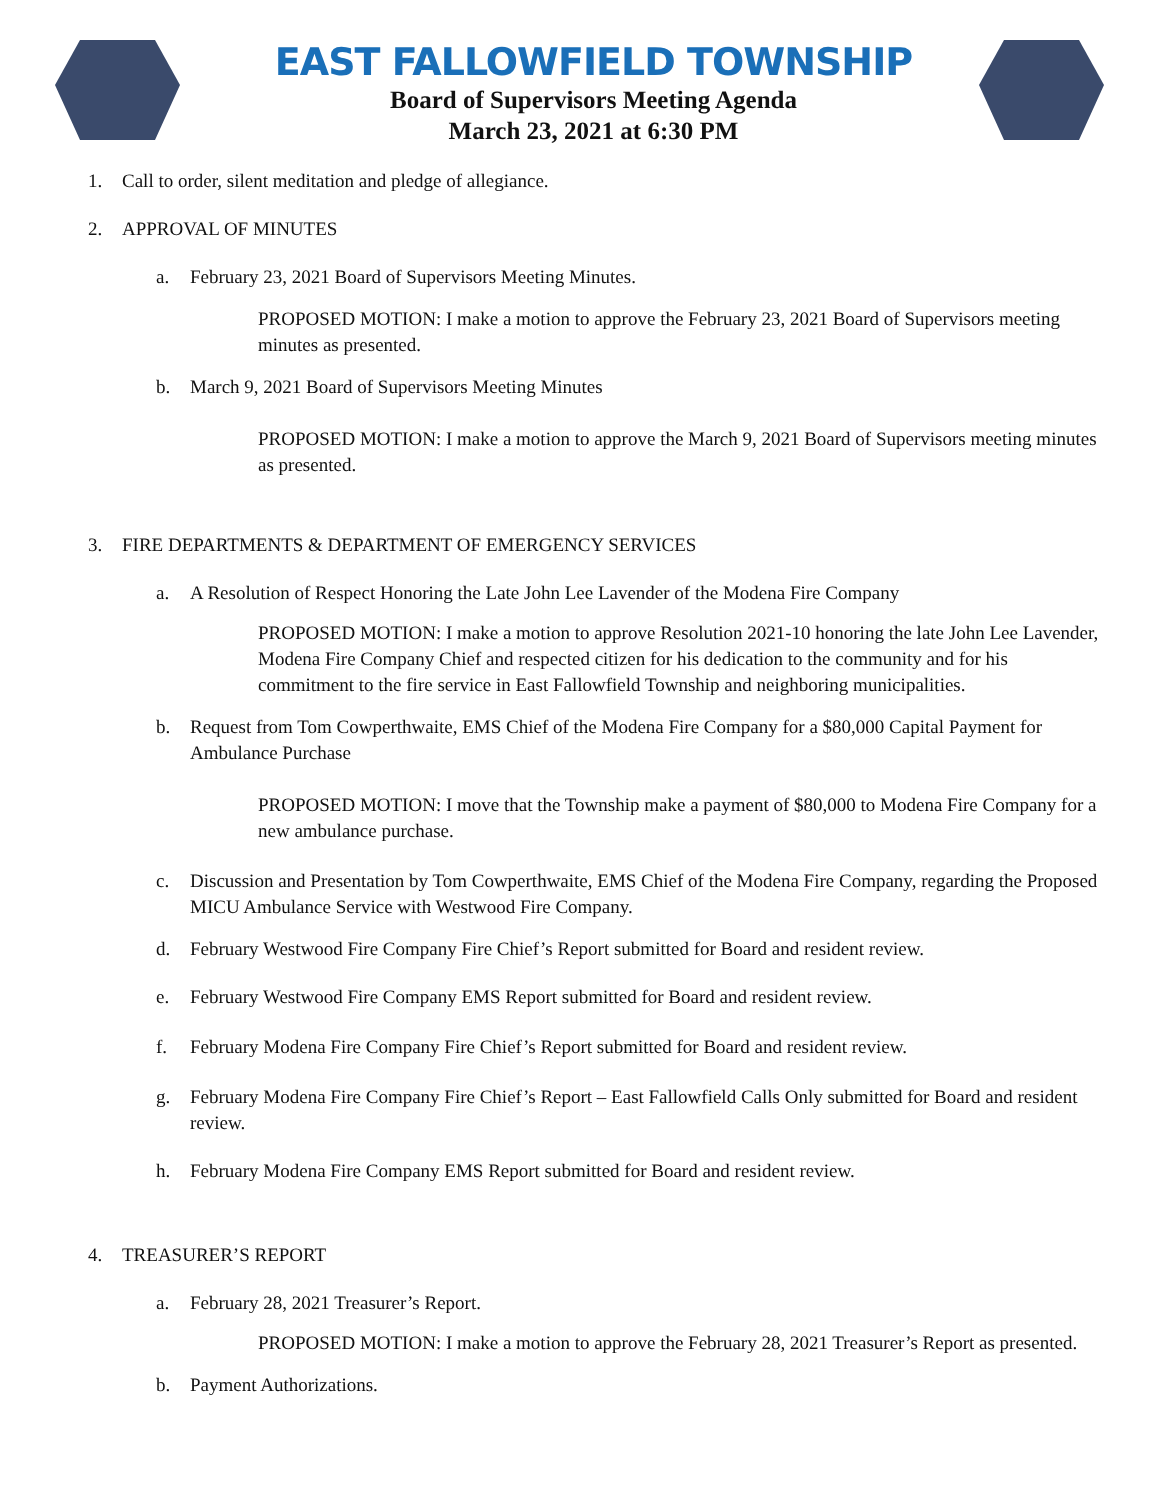EAST FALLOWFIELD TOWNSHIP
Board of Supervisors Meeting Agenda
March 23, 2021 at 6:30 PM
1. Call to order, silent meditation and pledge of allegiance.
2. APPROVAL OF MINUTES
a. February 23, 2021 Board of Supervisors Meeting Minutes.
PROPOSED MOTION: I make a motion to approve the February 23, 2021 Board of Supervisors meeting minutes as presented.
b. March 9, 2021 Board of Supervisors Meeting Minutes
PROPOSED MOTION: I make a motion to approve the March 9, 2021 Board of Supervisors meeting minutes as presented.
3. FIRE DEPARTMENTS & DEPARTMENT OF EMERGENCY SERVICES
a. A Resolution of Respect Honoring the Late John Lee Lavender of the Modena Fire Company
PROPOSED MOTION: I make a motion to approve Resolution 2021-10 honoring the late John Lee Lavender, Modena Fire Company Chief and respected citizen for his dedication to the community and for his commitment to the fire service in East Fallowfield Township and neighboring municipalities.
b. Request from Tom Cowperthwaite, EMS Chief of the Modena Fire Company for a $80,000 Capital Payment for Ambulance Purchase
PROPOSED MOTION: I move that the Township make a payment of $80,000 to Modena Fire Company for a new ambulance purchase.
c. Discussion and Presentation by Tom Cowperthwaite, EMS Chief of the Modena Fire Company, regarding the Proposed MICU Ambulance Service with Westwood Fire Company.
d. February Westwood Fire Company Fire Chief’s Report submitted for Board and resident review.
e. February Westwood Fire Company EMS Report submitted for Board and resident review.
f. February Modena Fire Company Fire Chief’s Report submitted for Board and resident review.
g. February Modena Fire Company Fire Chief’s Report – East Fallowfield Calls Only submitted for Board and resident review.
h. February Modena Fire Company EMS Report submitted for Board and resident review.
4. TREASURER’S REPORT
a. February 28, 2021 Treasurer’s Report.
PROPOSED MOTION: I make a motion to approve the February 28, 2021 Treasurer’s Report as presented.
b. Payment Authorizations.